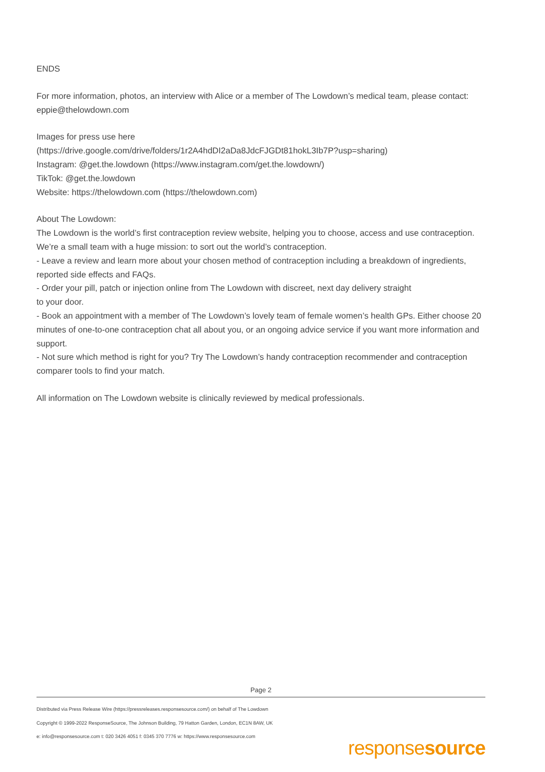ENDS
For more information, photos, an interview with Alice or a member of The Lowdown’s medical team, please contact: eppie@thelowdown.com
Images for press use here
(https://drive.google.com/drive/folders/1r2A4hdDI2aDa8JdcFJGDt81hokL3Ib7P?usp=sharing)
Instagram: @get.the.lowdown (https://www.instagram.com/get.the.lowdown/)
TikTok: @get.the.lowdown
Website: https://thelowdown.com (https://thelowdown.com)
About The Lowdown:
The Lowdown is the world’s first contraception review website, helping you to choose, access and use contraception. We’re a small team with a huge mission: to sort out the world’s contraception.
- Leave a review and learn more about your chosen method of contraception including a breakdown of ingredients, reported side effects and FAQs.
- Order your pill, patch or injection online from The Lowdown with discreet, next day delivery straight
to your door.
- Book an appointment with a member of The Lowdown’s lovely team of female women’s health GPs. Either choose 20 minutes of one-to-one contraception chat all about you, or an ongoing advice service if you want more information and support.
- Not sure which method is right for you? Try The Lowdown’s handy contraception recommender and contraception comparer tools to find your match.
All information on The Lowdown website is clinically reviewed by medical professionals.
Page 2
Distributed via Press Release Wire (https://pressreleases.responsesource.com/) on behalf of The Lowdown
Copyright © 1999-2022 ResponseSource, The Johnson Building, 79 Hatton Garden, London, EC1N 8AW, UK
e: info@responsesource.com t: 020 3426 4051 f: 0345 370 7776 w: https://www.responsesource.com
responsesource